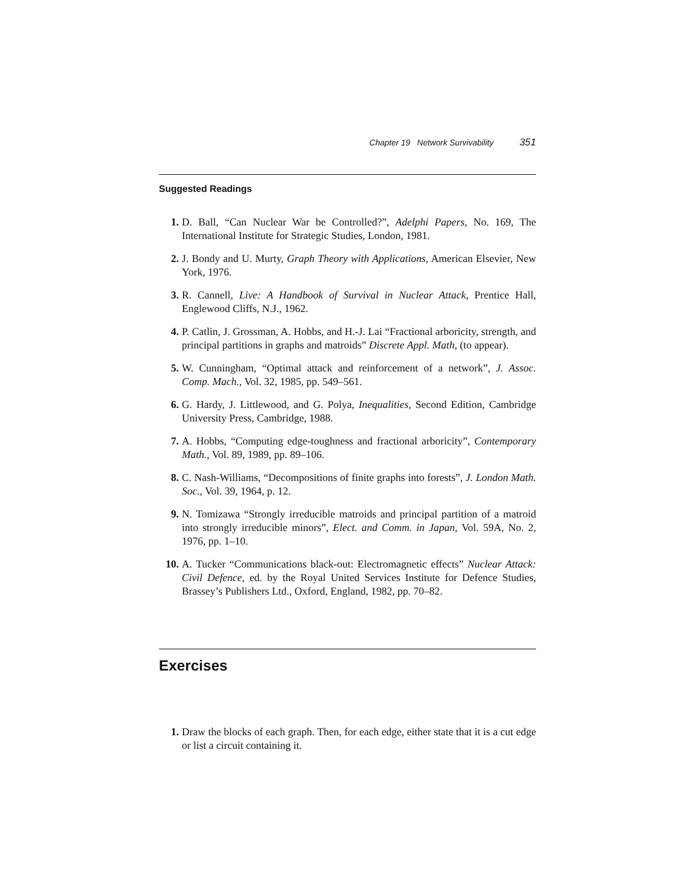Chapter 19 Network Survivability 351
Suggested Readings
1. D. Ball, “Can Nuclear War be Controlled?”, Adelphi Papers, No. 169, The International Institute for Strategic Studies, London, 1981.
2. J. Bondy and U. Murty, Graph Theory with Applications, American Elsevier, New York, 1976.
3. R. Cannell, Live: A Handbook of Survival in Nuclear Attack, Prentice Hall, Englewood Cliffs, N.J., 1962.
4. P. Catlin, J. Grossman, A. Hobbs, and H.-J. Lai “Fractional arboricity, strength, and principal partitions in graphs and matroids” Discrete Appl. Math, (to appear).
5. W. Cunningham, “Optimal attack and reinforcement of a network”, J. Assoc. Comp. Mach., Vol. 32, 1985, pp. 549–561.
6. G. Hardy, J. Littlewood, and G. Polya, Inequalities, Second Edition, Cambridge University Press, Cambridge, 1988.
7. A. Hobbs, “Computing edge-toughness and fractional arboricity”, Contemporary Math., Vol. 89, 1989, pp. 89–106.
8. C. Nash-Williams, “Decompositions of finite graphs into forests”, J. London Math. Soc., Vol. 39, 1964, p. 12.
9. N. Tomizawa “Strongly irreducible matroids and principal partition of a matroid into strongly irreducible minors”, Elect. and Comm. in Japan, Vol. 59A, No. 2, 1976, pp. 1–10.
10. A. Tucker “Communications black-out: Electromagnetic effects” Nuclear Attack: Civil Defence, ed. by the Royal United Services Institute for Defence Studies, Brassey’s Publishers Ltd., Oxford, England, 1982, pp. 70–82.
Exercises
1. Draw the blocks of each graph. Then, for each edge, either state that it is a cut edge or list a circuit containing it.